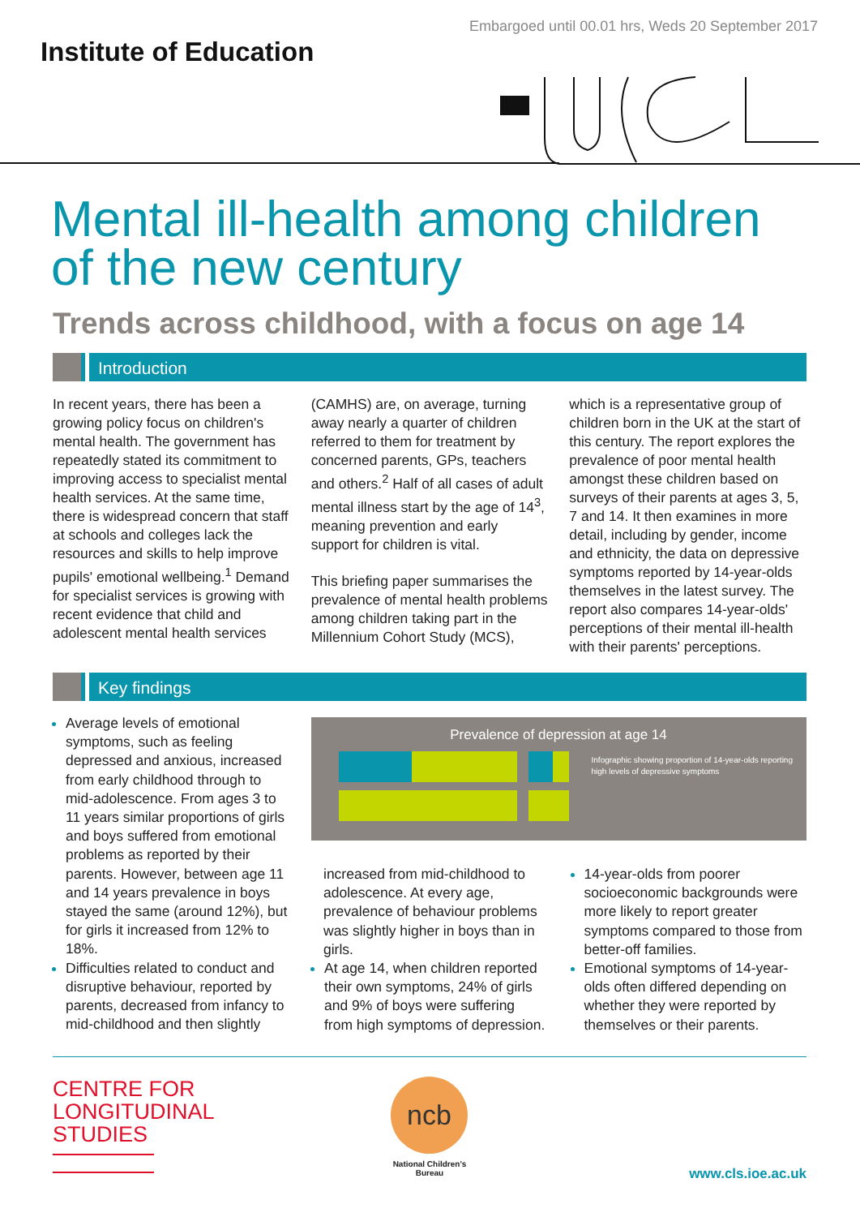Embargoed until 00.01 hrs, Weds 20 September 2017
Institute of Education
Mental ill-health among children
of the new century
Trends across childhood, with a focus on age 14
Introduction
In recent years, there has been a growing policy focus on children's mental health. The government has repeatedly stated its commitment to improving access to specialist mental health services. At the same time, there is widespread concern that staff at schools and colleges lack the resources and skills to help improve pupils' emotional wellbeing.<sup>1</sup> Demand for specialist services is growing with recent evidence that child and adolescent mental health services (CAMHS) are, on average, turning away nearly a quarter of children referred to them for treatment by concerned parents, GPs, teachers and others.<sup>2</sup> Half of all cases of adult mental illness start by the age of 14<sup>3</sup>, meaning prevention and early support for children is vital.
This briefing paper summarises the prevalence of mental health problems among children taking part in the Millennium Cohort Study (MCS), which is a representative group of children born in the UK at the start of this century. The report explores the prevalence of poor mental health amongst these children based on surveys of their parents at ages 3, 5, 7 and 14. It then examines in more detail, including by gender, income and ethnicity, the data on depressive symptoms reported by 14-year-olds themselves in the latest survey. The report also compares 14-year-olds' perceptions of their mental ill-health with their parents' perceptions.
Key findings
Average levels of emotional symptoms, such as feeling depressed and anxious, increased from early childhood through to mid-adolescence. From ages 3 to 11 years similar proportions of girls and boys suffered from emotional problems as reported by their parents. However, between age 11 and 14 years prevalence in boys stayed the same (around 12%), but for girls it increased from 12% to 18%.
Difficulties related to conduct and disruptive behaviour, reported by parents, decreased from infancy to mid-childhood and then slightly
Prevalence of depression at age 14
Infographic showing proportion of 14-year-olds reporting high levels of depressive symptoms
increased from mid-childhood to adolescence. At every age, prevalence of behaviour problems was slightly higher in boys than in girls.
At age 14, when children reported their own symptoms, 24% of girls and 9% of boys were suffering from high symptoms of depression.
14-year-olds from poorer socioeconomic backgrounds were more likely to report greater symptoms compared to those from better-off families.
Emotional symptoms of 14-year-olds often differed depending on whether they were reported by themselves or their parents.
CENTRE FOR
LONGITUDINAL
STUDIES
ncb
National Children's Bureau
www.cls.ioe.ac.uk